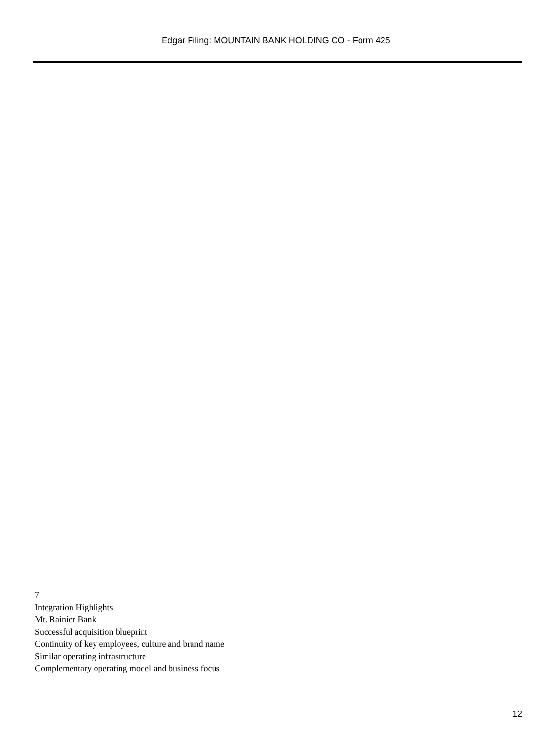Edgar Filing: MOUNTAIN BANK HOLDING CO - Form 425
7
Integration Highlights
Mt. Rainier Bank
Successful acquisition blueprint
Continuity of key employees, culture and brand name
Similar operating infrastructure
Complementary operating model and business focus
12